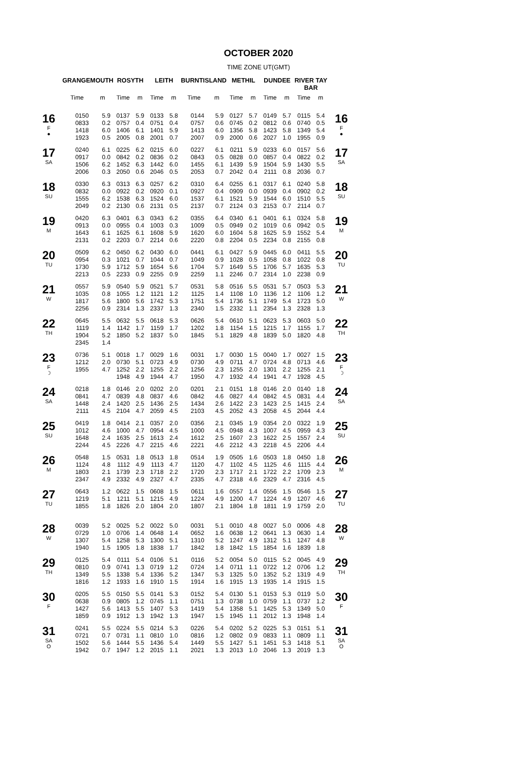OCTOBER 2020
TIME ZONE UT(GMT)
| | GRANGEMOUTH | | ROSYTH | | LEITH | | BURNTISLAND | | METHIL | | DUNDEE | | RIVER TAY BAR | | |
| --- | --- | --- | --- | --- | --- | --- | --- | --- | --- | --- | --- | --- | --- | --- | --- |
| | Time | m | Time | m | Time | m | Time | m | Time | m | Time | m | Time | m | |
| 16 F ● | 0150 0833 1418 1923 | 5.9 0.2 6.0 0.5 | 0137 0757 1406 2005 | 5.9 0.4 6.1 0.8 | 0133 0751 1401 2001 | 5.8 0.4 5.9 0.7 | 0144 0757 1413 2007 | 5.9 0.6 6.0 0.9 | 0127 0745 1356 2000 | 5.7 0.2 5.8 0.6 | 0149 0812 1423 2027 | 5.7 0.6 5.8 1.0 | 0115 0740 1349 1955 | 5.4 0.5 5.4 0.9 | 16 F ● |
| 17 SA | 0240 0917 1506 2006 | 6.1 0.0 6.2 0.3 | 0225 0842 1452 2050 | 6.2 0.2 6.3 0.6 | 0215 0836 1442 2046 | 6.0 0.2 6.0 0.5 | 0227 0843 1455 2053 | 6.1 0.5 6.1 0.7 | 0211 0828 1439 2042 | 5.9 0.0 5.9 0.4 | 0233 0857 1504 2111 | 6.0 0.4 5.9 0.8 | 0157 0822 1430 2036 | 5.6 0.2 5.5 0.7 | 17 SA |
| 18 SU | 0330 0832 1555 2049 | 6.3 0.0 6.2 0.2 | 0313 0922 1538 2130 | 6.3 0.2 6.3 0.6 | 0257 0920 1524 2131 | 6.2 0.1 6.0 0.5 | 0310 0927 1537 2137 | 6.4 0.4 6.1 0.7 | 0255 0909 1521 2124 | 6.1 0.0 5.9 0.3 | 0317 0939 1544 2153 | 6.1 0.4 6.0 0.7 | 0240 0902 1510 2114 | 5.8 0.2 5.5 0.7 | 18 SU |
| 19 M | 0420 0913 1643 2131 | 6.3 0.0 6.1 0.2 | 0401 0955 1625 2203 | 6.3 0.4 6.1 0.7 | 0343 1003 1608 2214 | 6.2 0.3 5.9 0.6 | 0355 1009 1620 2220 | 6.4 0.5 6.0 0.8 | 0340 0949 1604 2204 | 6.1 0.2 5.8 0.5 | 0401 1019 1625 2234 | 6.1 0.6 5.9 0.8 | 0324 0942 1552 2155 | 5.8 0.5 5.4 0.8 | 19 M |
| 20 TU | 0509 0954 1730 2213 | 6.2 0.3 5.9 0.5 | 0450 1021 1712 2233 | 6.2 0.7 5.9 0.9 | 0430 1044 1654 2255 | 6.0 0.7 5.6 0.9 | 0441 1049 1704 2259 | 6.1 0.9 5.7 1.1 | 0427 1028 1649 2246 | 5.9 0.5 5.5 0.7 | 0445 1058 1706 2314 | 6.0 0.8 5.7 1.0 | 0411 1022 1635 2238 | 5.5 0.8 5.3 0.9 | 20 TU |
| 21 W | 0557 1035 1817 2256 | 5.9 0.8 5.6 0.9 | 0540 1055 1800 2314 | 5.9 1.2 5.6 1.3 | 0521 1121 1742 2337 | 5.7 1.2 5.3 1.3 | 0531 1125 1751 2340 | 5.8 1.4 5.4 1.5 | 0516 1108 1736 2332 | 5.5 1.0 5.1 1.1 | 0531 1136 1749 2354 | 5.7 1.2 5.4 1.3 | 0503 1106 1723 2328 | 5.3 1.2 5.0 1.3 | 21 W |
| 22 TH | 0645 1119 1904 2345 | 5.5 1.4 5.2 1.4 | 0632 1142 1850 | 5.5 1.7 5.2 | 0618 1159 1837 | 5.3 1.7 5.0 | 0626 1202 1845 | 5.4 1.8 5.1 | 0610 1154 1829 | 5.1 1.5 4.8 | 0623 1215 1839 | 5.3 1.7 5.0 | 0603 1155 1820 | 5.0 1.7 4.8 | 22 TH |
| 23 F ☽ | 0736 1212 1955 | 5.1 2.0 4.7 | 0018 0730 1252 1948 | 1.7 5.1 2.2 4.9 | 0029 0723 1255 1944 | 1.6 4.9 2.2 4.7 | 0031 0730 1256 1950 | 1.7 4.9 2.3 4.7 | 0030 0711 1255 1932 | 1.5 4.7 2.0 4.4 | 0040 0724 1301 1941 | 1.7 4.8 2.2 4.7 | 0027 0713 1255 1928 | 1.5 4.6 2.1 4.5 | 23 F ☽ |
| 24 SA | 0218 0841 1448 2111 | 1.8 4.7 2.4 4.5 | 0146 0839 1420 2104 | 2.0 4.8 2.5 4.7 | 0202 0837 1436 2059 | 2.0 4.6 2.5 4.5 | 0201 0842 1434 2103 | 2.1 4.6 2.6 4.5 | 0151 0827 1422 2052 | 1.8 4.4 2.3 4.3 | 0146 0842 1423 2058 | 2.0 4.5 2.5 4.5 | 0140 0831 1415 2044 | 1.8 4.4 2.4 4.4 | 24 SA |
| 25 SU | 0419 1012 1648 2244 | 1.8 4.6 2.4 4.5 | 0414 1000 1635 2226 | 2.1 4.7 2.5 4.7 | 0357 0954 1613 2215 | 2.0 4.5 2.4 4.6 | 0356 1000 1612 2221 | 2.1 4.5 2.5 4.6 | 0345 0948 1607 2212 | 1.9 4.3 2.3 4.3 | 0354 1007 1622 2218 | 2.0 4.5 2.5 4.5 | 0322 0959 1557 2206 | 1.9 4.3 2.4 4.4 | 25 SU |
| 26 M | 0548 1124 1803 2347 | 1.5 4.8 2.1 4.9 | 0531 1112 1739 2332 | 1.8 4.9 2.3 4.9 | 0513 1113 1718 2327 | 1.8 4.7 2.2 4.7 | 0514 1120 1720 2335 | 1.9 4.7 2.3 4.7 | 0505 1102 1717 2318 | 1.6 4.5 2.1 4.6 | 0503 1125 1722 2329 | 1.8 4.6 2.2 4.7 | 0450 1115 1709 2316 | 1.8 4.4 2.3 4.5 | 26 M |
| 27 TU | 0643 1219 1855 | 1.2 5.1 1.8 | 0622 1211 1826 | 1.5 5.1 2.0 | 0608 1215 1804 | 1.5 4.9 2.0 | 0611 1224 1807 | 1.6 4.9 2.1 | 0557 1200 1804 | 1.4 4.7 1.8 | 0556 1224 1811 | 1.5 4.9 1.9 | 0546 1207 1759 | 1.5 4.6 2.0 | 27 TU |
| 28 W | 0039 0729 1307 1940 | 5.2 1.0 5.4 1.5 | 0025 0706 1258 1905 | 5.2 1.4 5.3 1.8 | 0022 0648 1300 1838 | 5.0 1.4 5.1 1.7 | 0031 0652 1310 1842 | 5.1 1.6 5.2 1.8 | 0010 0638 1247 1842 | 4.8 1.2 4.9 1.5 | 0027 0641 1312 1854 | 5.0 1.3 5.1 1.6 | 0006 0630 1247 1839 | 4.8 1.4 4.8 1.8 | 28 W |
| 29 TH | 0125 0810 1349 1816 | 5.4 0.9 5.5 1.2 | 0111 0741 1338 1933 | 5.4 1.3 5.4 1.6 | 0106 0719 1336 1910 | 5.1 1.2 5.2 1.5 | 0116 0724 1347 1914 | 5.2 1.4 5.3 1.6 | 0054 0711 1325 1915 | 5.0 1.1 5.0 1.3 | 0115 0722 1352 1935 | 5.2 1.2 5.2 1.4 | 0045 0706 1319 1915 | 4.9 1.2 4.9 1.5 | 29 TH |
| 30 F | 0205 0638 1427 1859 | 5.5 0.9 5.6 0.9 | 0150 0805 1413 1912 | 5.5 1.2 5.5 1.3 | 0141 0745 1407 1942 | 5.3 1.1 5.3 1.3 | 0152 0751 1419 1947 | 5.4 1.3 5.4 1.5 | 0130 0738 1358 1945 | 5.1 1.0 5.1 1.1 | 0153 0759 1425 2012 | 5.3 1.1 5.3 1.3 | 0119 0737 1349 1948 | 5.0 1.2 5.0 1.4 | 30 F |
| 31 SA O | 0241 0721 1502 1942 | 5.5 0.7 5.6 0.7 | 0224 0731 1444 1947 | 5.5 1.1 5.5 1.2 | 0214 0810 1436 2015 | 5.3 1.0 5.4 1.1 | 0226 0816 1449 2021 | 5.4 1.2 5.5 1.3 | 0202 0802 1427 2013 | 5.2 0.9 5.1 1.0 | 0225 0833 1451 2046 | 5.3 1.1 5.3 1.3 | 0151 0809 1418 2019 | 5.1 1.1 5.1 1.3 | 31 SA O |